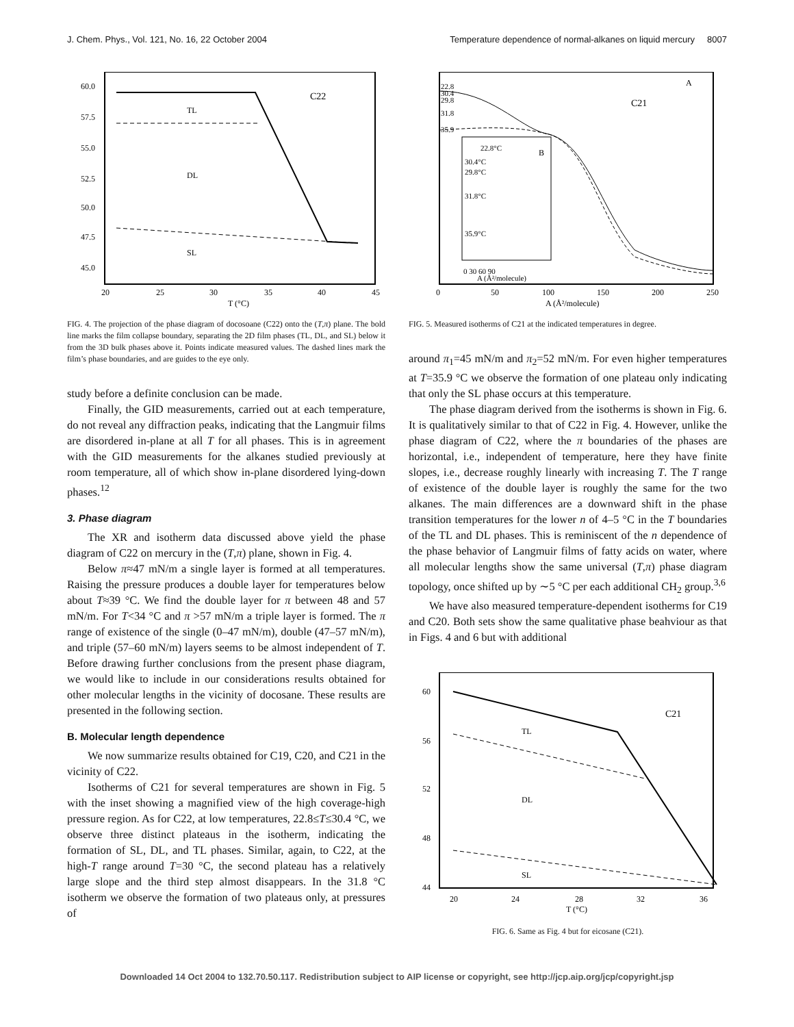J. Chem. Phys., Vol. 121, No. 16, 22 October 2004 Temperature dependence of normal-alkanes on liquid mercury 8007
C22
TL
DL
SL
60.0
57.5
55.0
52.5
50.0
47.5
45.0
20
25
30
35
40
45
T (°C)
FIG. 4. The projection of the phase diagram of docosoane (C22) onto the (T,π) plane. The bold line marks the film collapse boundary, separating the 2D film phases (TL, DL, and SL) below it from the 3D bulk phases above it. Points indicate measured values. The dashed lines mark the film’s phase boundaries, and are guides to the eye only.
study before a definite conclusion can be made.
Finally, the GID measurements, carried out at each temperature, do not reveal any diffraction peaks, indicating that the Langmuir films are disordered in-plane at all T for all phases. This is in agreement with the GID measurements for the alkanes studied previously at room temperature, all of which show in-plane disordered lying-down phases.<sup>12</sup>
3. Phase diagram
The XR and isotherm data discussed above yield the phase diagram of C22 on mercury in the (T,π) plane, shown in Fig. 4.
Below π≈47 mN/m a single layer is formed at all temperatures. Raising the pressure produces a double layer for temperatures below about T≈39 °C. We find the double layer for π between 48 and 57 mN/m. For T<34 °C and π >57 mN/m a triple layer is formed. The π range of existence of the single (0–47 mN/m), double (47–57 mN/m), and triple (57–60 mN/m) layers seems to be almost independent of T. Before drawing further conclusions from the present phase diagram, we would like to include in our considerations results obtained for other molecular lengths in the vicinity of docosane. These results are presented in the following section.
B. Molecular length dependence
We now summarize results obtained for C19, C20, and C21 in the vicinity of C22.
Isotherms of C21 for several temperatures are shown in Fig. 5 with the inset showing a magnified view of the high coverage-high pressure region. As for C22, at low temperatures, 22.8≤T≤30.4 °C, we observe three distinct plateaus in the isotherm, indicating the formation of SL, DL, and TL phases. Similar, again, to C22, at the high-T range around T=30 °C, the second plateau has a relatively large slope and the third step almost disappears. In the 31.8 °C isotherm we observe the formation of two plateaus only, at pressures of
C21
A
B
22.8
30.4
29.8
31.8
35.9
22.8°C
30.4°C
29.8°C
31.8°C
35.9°C
0 30 60 90
A (Å²/molecule)
0
50
100
150
200
250
A (Å²/molecule)
FIG. 5. Measured isotherms of C21 at the indicated temperatures in degree.
around π<sub>1</sub>=45 mN/m and π<sub>2</sub>=52 mN/m. For even higher temperatures at T=35.9 °C we observe the formation of one plateau only indicating that only the SL phase occurs at this temperature.
The phase diagram derived from the isotherms is shown in Fig. 6. It is qualitatively similar to that of C22 in Fig. 4. However, unlike the phase diagram of C22, where the π boundaries of the phases are horizontal, i.e., independent of temperature, here they have finite slopes, i.e., decrease roughly linearly with increasing T. The T range of existence of the double layer is roughly the same for the two alkanes. The main differences are a downward shift in the phase transition temperatures for the lower n of 4–5 °C in the T boundaries of the TL and DL phases. This is reminiscent of the n dependence of the phase behavior of Langmuir films of fatty acids on water, where all molecular lengths show the same universal (T,π) phase diagram topology, once shifted up by ∼5 °C per each additional CH<sub>2</sub> group.<sup>3,6</sup>
We have also measured temperature-dependent isotherms for C19 and C20. Both sets show the same qualitative phase beahviour as that in Figs. 4 and 6 but with additional
C21
TL
DL
SL
60
56
52
48
44
20
24
28
32
36
T (°C)
FIG. 6. Same as Fig. 4 but for eicosane (C21).
Downloaded 14 Oct 2004 to 132.70.50.117. Redistribution subject to AIP license or copyright, see http://jcp.aip.org/jcp/copyright.jsp